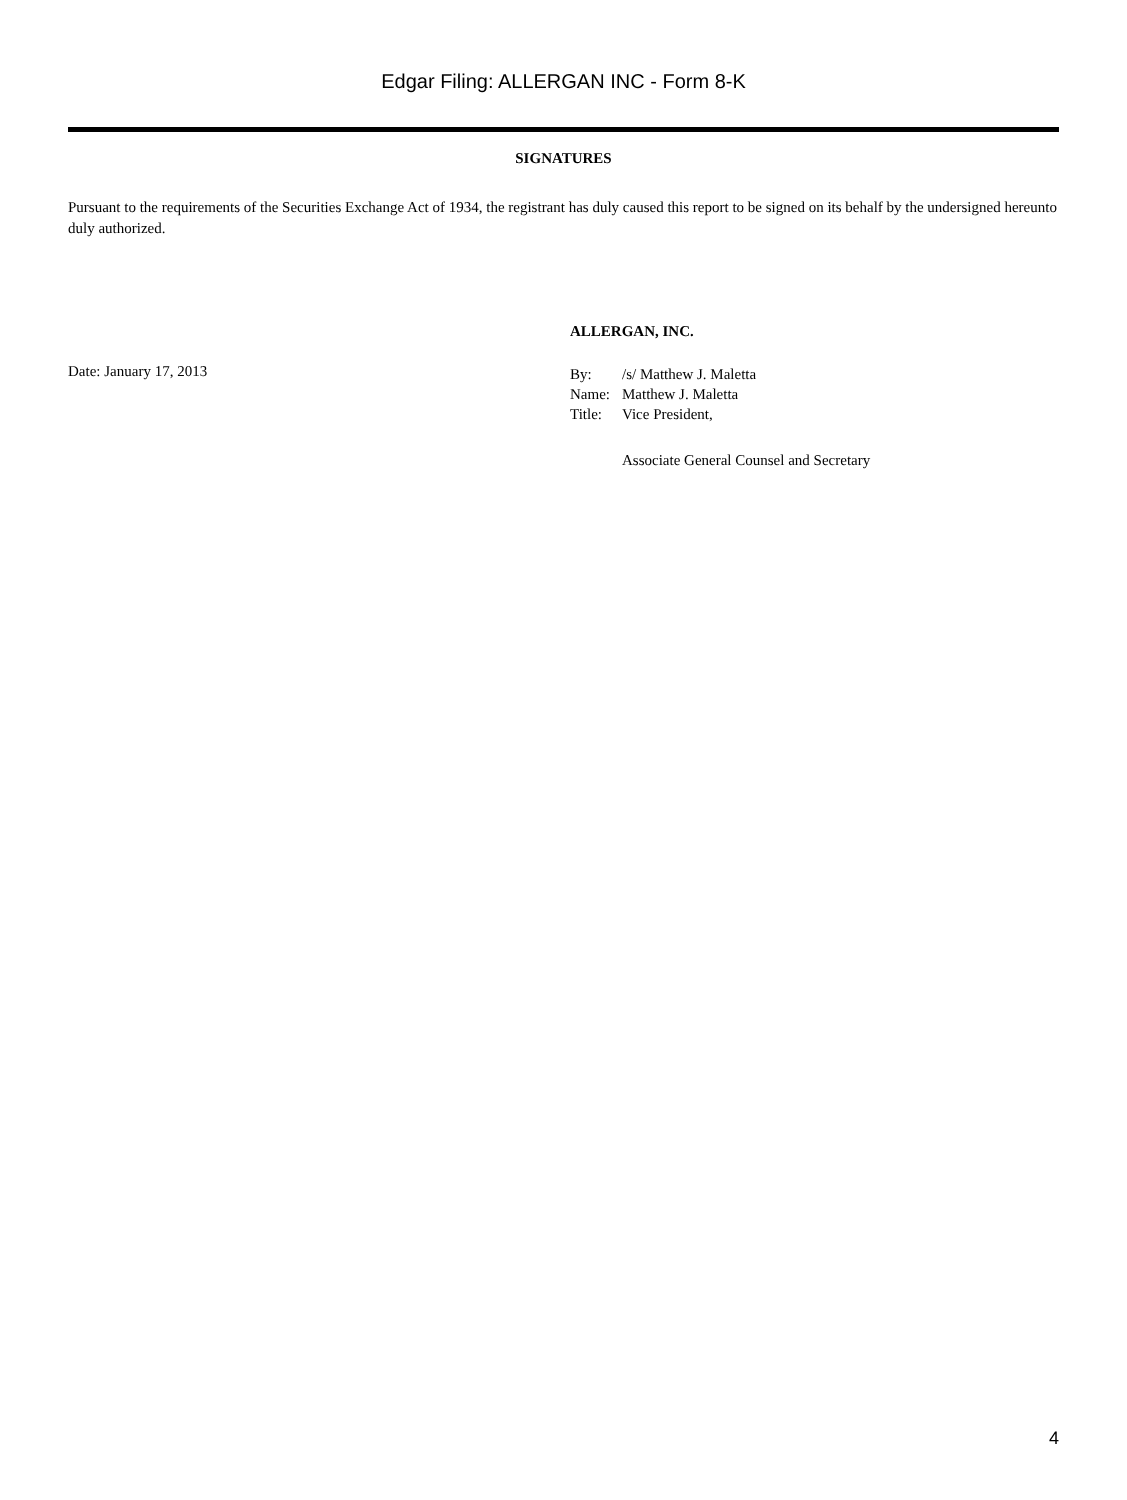Edgar Filing: ALLERGAN INC - Form 8-K
SIGNATURES
Pursuant to the requirements of the Securities Exchange Act of 1934, the registrant has duly caused this report to be signed on its behalf by the undersigned hereunto duly authorized.
Date: January 17, 2013
ALLERGAN, INC.
| By: | /s/ Matthew J. Maletta |
| Name: | Matthew J. Maletta |
| Title: | Vice President, |
| | Associate General Counsel and Secretary |
4